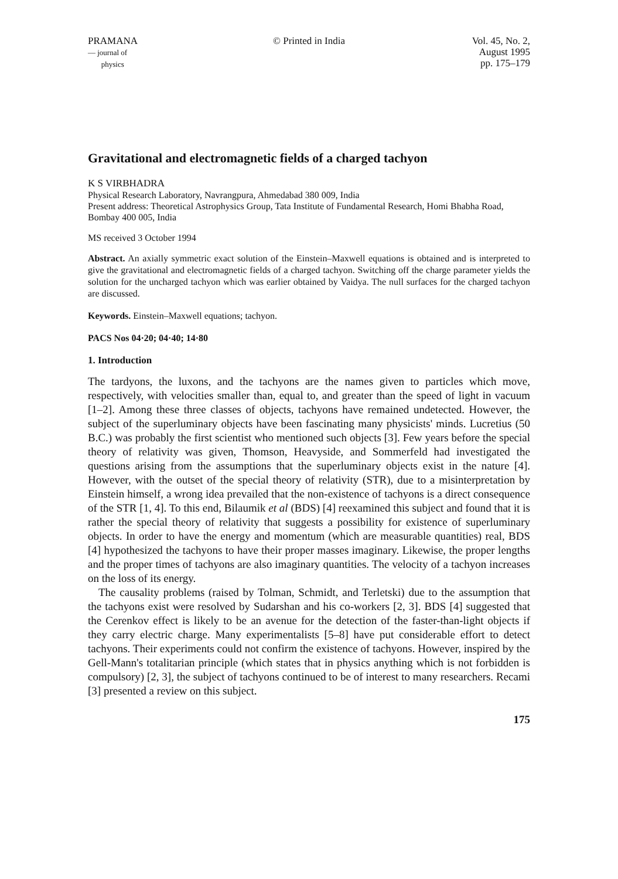PRAMANA
— journal of
physics
© Printed in India Vol. 45, No. 2,
August 1995
pp. 175–179
Gravitational and electromagnetic fields of a charged tachyon
K S VIRBHADRA
Physical Research Laboratory, Navrangpura, Ahmedabad 380 009, India
Present address: Theoretical Astrophysics Group, Tata Institute of Fundamental Research, Homi Bhabha Road, Bombay 400 005, India
MS received 3 October 1994
Abstract. An axially symmetric exact solution of the Einstein–Maxwell equations is obtained and is interpreted to give the gravitational and electromagnetic fields of a charged tachyon. Switching off the charge parameter yields the solution for the uncharged tachyon which was earlier obtained by Vaidya. The null surfaces for the charged tachyon are discussed.
Keywords. Einstein–Maxwell equations; tachyon.
PACS Nos 04·20; 04·40; 14·80
1. Introduction
The tardyons, the luxons, and the tachyons are the names given to particles which move, respectively, with velocities smaller than, equal to, and greater than the speed of light in vacuum [1–2]. Among these three classes of objects, tachyons have remained undetected. However, the subject of the superluminary objects have been fascinating many physicists' minds. Lucretius (50 B.C.) was probably the first scientist who mentioned such objects [3]. Few years before the special theory of relativity was given, Thomson, Heavyside, and Sommerfeld had investigated the questions arising from the assumptions that the superluminary objects exist in the nature [4]. However, with the outset of the special theory of relativity (STR), due to a misinterpretation by Einstein himself, a wrong idea prevailed that the non-existence of tachyons is a direct consequence of the STR [1, 4]. To this end, Bilaumik et al (BDS) [4] reexamined this subject and found that it is rather the special theory of relativity that suggests a possibility for existence of superluminary objects. In order to have the energy and momentum (which are measurable quantities) real, BDS [4] hypothesized the tachyons to have their proper masses imaginary. Likewise, the proper lengths and the proper times of tachyons are also imaginary quantities. The velocity of a tachyon increases on the loss of its energy.
The causality problems (raised by Tolman, Schmidt, and Terletski) due to the assumption that the tachyons exist were resolved by Sudarshan and his co-workers [2, 3]. BDS [4] suggested that the Cerenkov effect is likely to be an avenue for the detection of the faster-than-light objects if they carry electric charge. Many experimentalists [5–8] have put considerable effort to detect tachyons. Their experiments could not confirm the existence of tachyons. However, inspired by the Gell-Mann's totalitarian principle (which states that in physics anything which is not forbidden is compulsory) [2, 3], the subject of tachyons continued to be of interest to many researchers. Recami [3] presented a review on this subject.
175